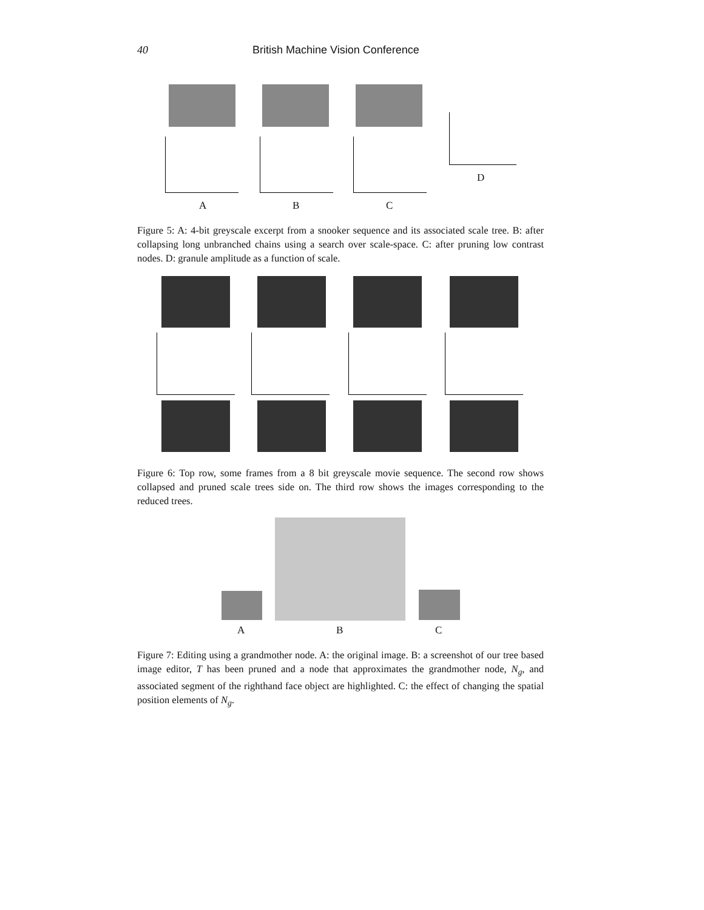40 British Machine Vision Conference
D
A B C
Figure 5: A: 4-bit greyscale excerpt from a snooker sequence and its associated scale tree. B: after collapsing long unbranched chains using a search over scale-space. C: after pruning low contrast nodes. D: granule amplitude as a function of scale.
Figure 6: Top row, some frames from a 8 bit greyscale movie sequence. The second row shows collapsed and pruned scale trees side on. The third row shows the images corresponding to the reduced trees.
A B C
Figure 7: Editing using a grandmother node. A: the original image. B: a screenshot of our tree based image editor, T has been pruned and a node that approximates the grandmother node, N<sub>g</sub>, and associated segment of the righthand face object are highlighted. C: the effect of changing the spatial position elements of N<sub>g</sub>.